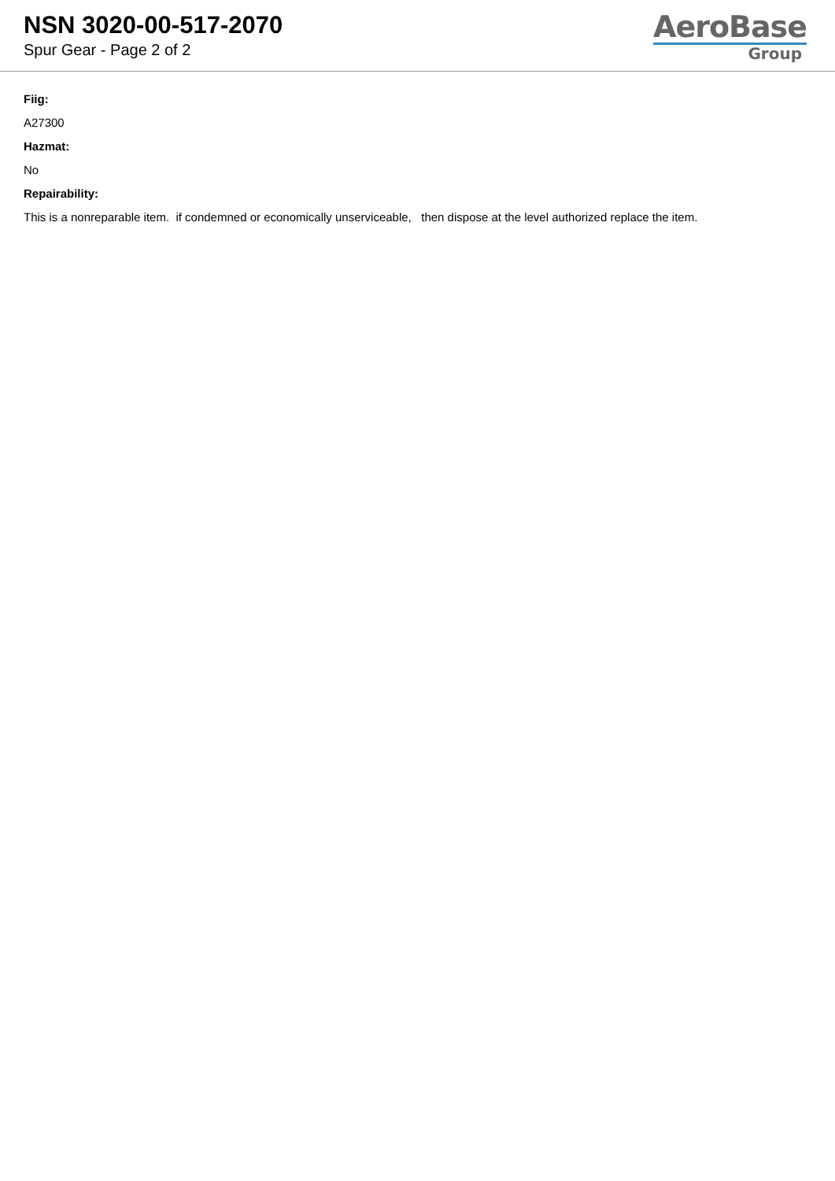NSN 3020-00-517-2070
Spur Gear - Page 2 of 2
AeroBase
Group
Fiig:
A27300
Hazmat:
No
Repairability:
This is a nonreparable item. if condemned or economically unserviceable, then dispose at the level authorized replace the item.